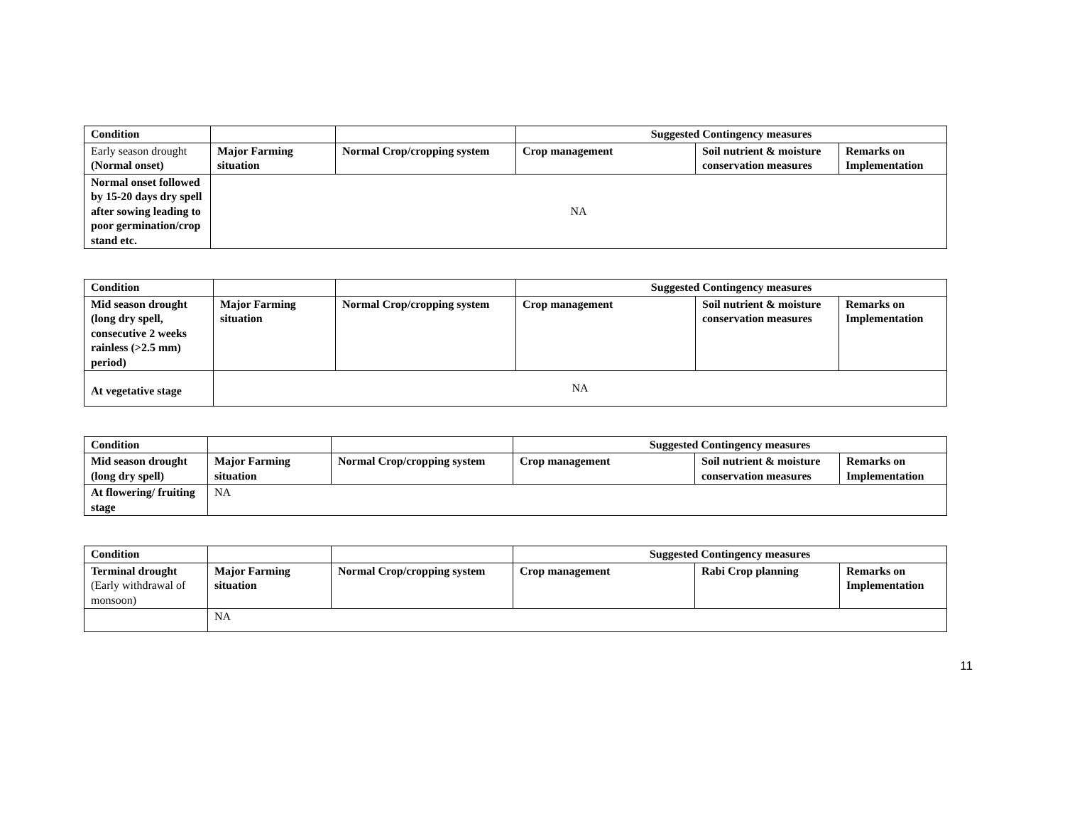| Condition | | | Suggested Contingency measures | | |
| --- | --- | --- | --- | --- | --- |
| Early season drought (Normal onset) | Major Farming situation | Normal Crop/cropping system | Crop management | Soil nutrient & moisture conservation measures | Remarks on Implementation |
| Normal onset followed by 15-20 days dry spell after sowing leading to poor germination/crop stand etc. | NA | | | | |
| Condition | | | Suggested Contingency measures | | |
| --- | --- | --- | --- | --- | --- |
| Mid season drought (long dry spell, consecutive 2 weeks rainless (>2.5 mm) period) | Major Farming situation | Normal Crop/cropping system | Crop management | Soil nutrient & moisture conservation measures | Remarks on Implementation |
| At vegetative stage | NA | | | | |
| Condition | | | Suggested Contingency measures | | |
| --- | --- | --- | --- | --- | --- |
| Mid season drought (long dry spell) | Major Farming situation | Normal Crop/cropping system | Crop management | Soil nutrient & moisture conservation measures | Remarks on Implementation |
| At flowering/ fruiting stage | NA | | | | |
| Condition | | | Suggested Contingency measures | | |
| --- | --- | --- | --- | --- | --- |
| Terminal drought (Early withdrawal of monsoon) | Major Farming situation | Normal Crop/cropping system | Crop management | Rabi Crop planning | Remarks on Implementation |
| | NA | | | | |
11